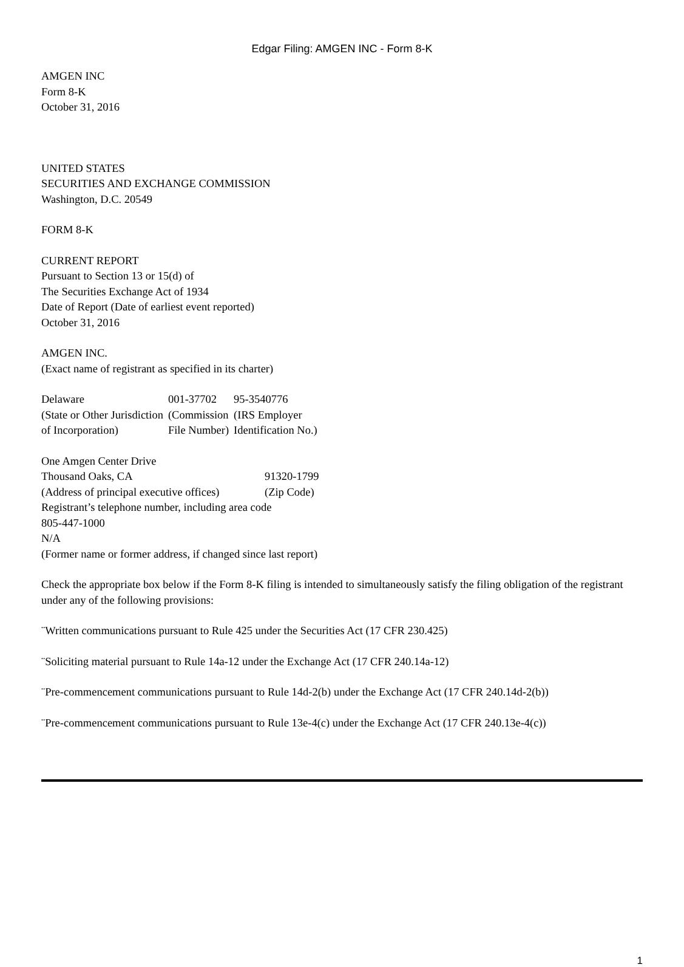Edgar Filing: AMGEN INC - Form 8-K
AMGEN INC
Form 8-K
October 31, 2016
UNITED STATES
SECURITIES AND EXCHANGE COMMISSION
Washington, D.C. 20549
FORM 8-K
CURRENT REPORT
Pursuant to Section 13 or 15(d) of
The Securities Exchange Act of 1934
Date of Report (Date of earliest event reported)
October 31, 2016
AMGEN INC.
(Exact name of registrant as specified in its charter)
| Delaware | 001-37702 | 95-3540776 |
| (State or Other Jurisdiction of Incorporation) | (Commission File Number) | (IRS Employer Identification No.) |
| One Amgen Center Drive | |
| Thousand Oaks, CA | 91320-1799 |
| (Address of principal executive offices) | (Zip Code) |
Registrant’s telephone number, including area code
805-447-1000
N/A
(Former name or former address, if changed since last report)
Check the appropriate box below if the Form 8-K filing is intended to simultaneously satisfy the filing obligation of the registrant under any of the following provisions:
¨Written communications pursuant to Rule 425 under the Securities Act (17 CFR 230.425)
¨Soliciting material pursuant to Rule 14a-12 under the Exchange Act (17 CFR 240.14a-12)
¨Pre-commencement communications pursuant to Rule 14d-2(b) under the Exchange Act (17 CFR 240.14d-2(b))
¨Pre-commencement communications pursuant to Rule 13e-4(c) under the Exchange Act (17 CFR 240.13e-4(c))
1